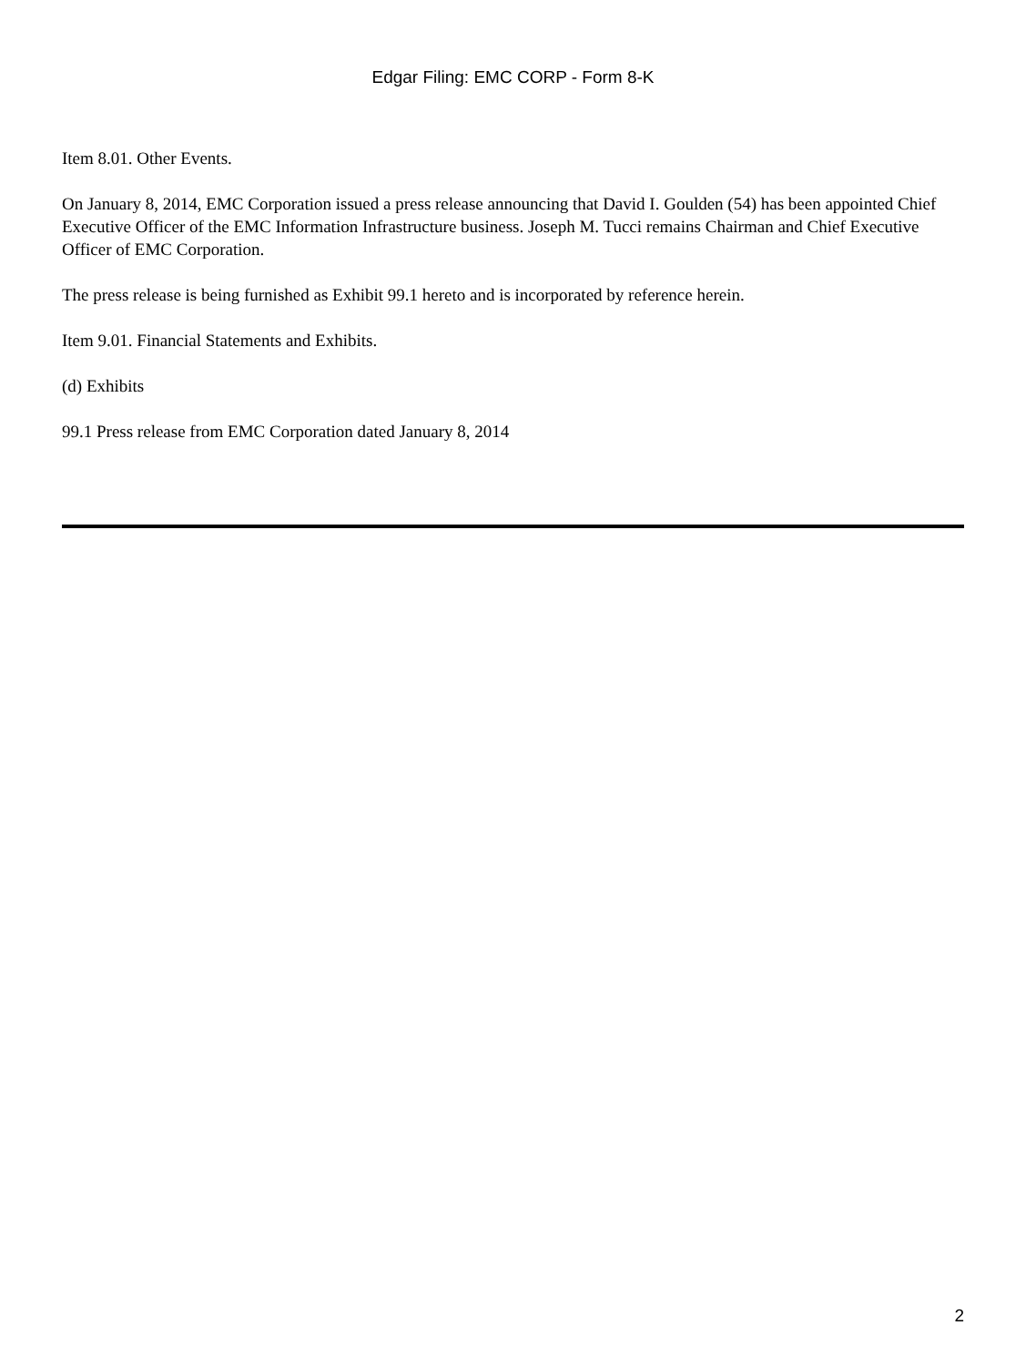Edgar Filing: EMC CORP - Form 8-K
Item 8.01. Other Events.
On January 8, 2014, EMC Corporation issued a press release announcing that David I. Goulden (54) has been appointed Chief Executive Officer of the EMC Information Infrastructure business. Joseph M. Tucci remains Chairman and Chief Executive Officer of EMC Corporation.
The press release is being furnished as Exhibit 99.1 hereto and is incorporated by reference herein.
Item 9.01. Financial Statements and Exhibits.
(d) Exhibits
99.1 Press release from EMC Corporation dated January 8, 2014
2